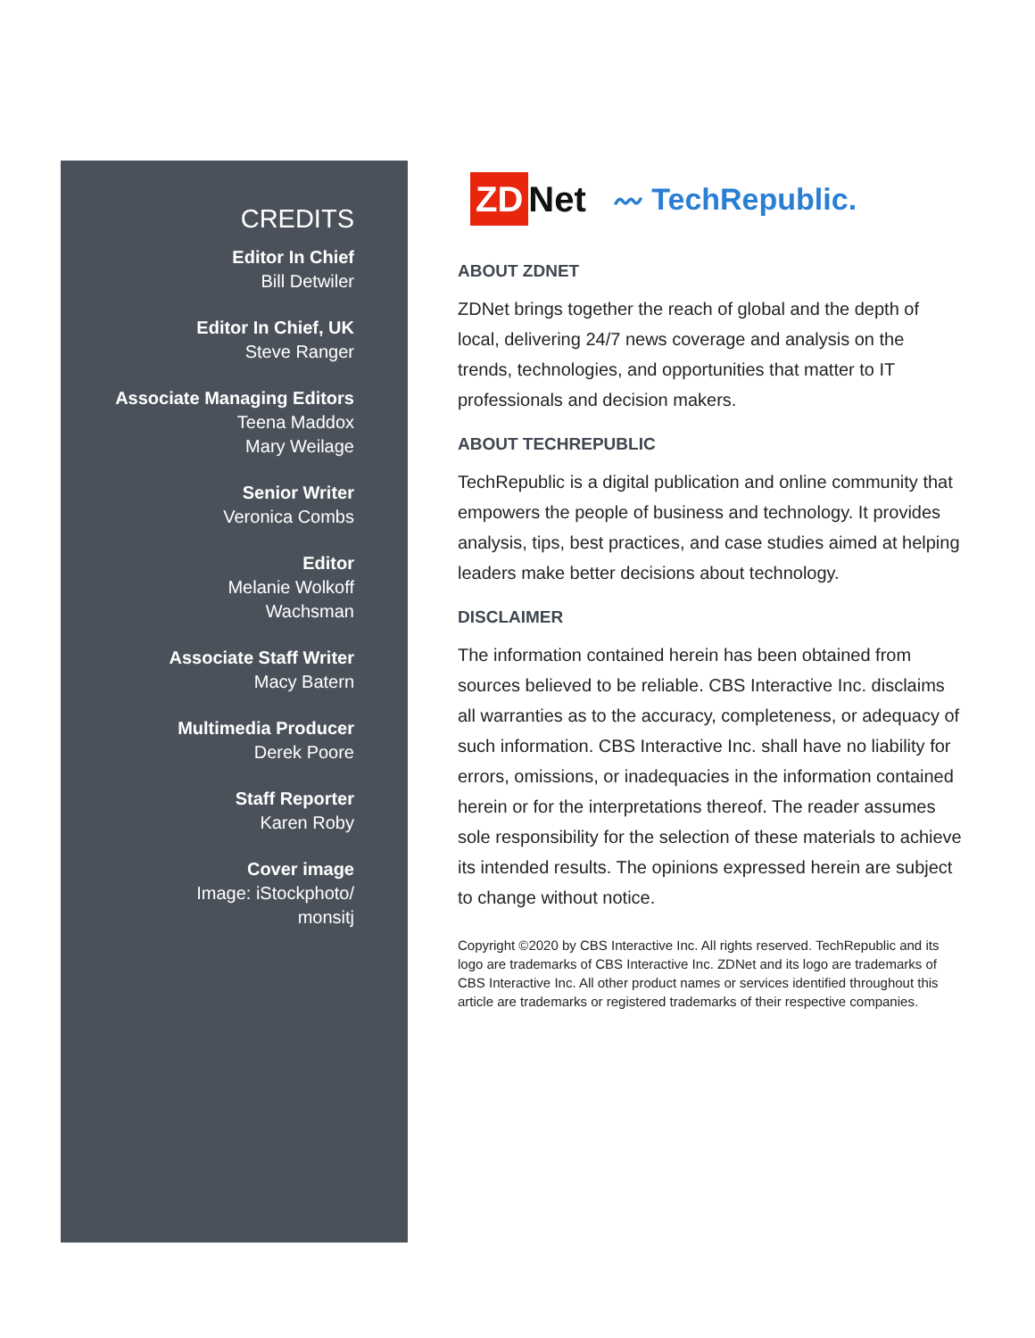CREDITS
Editor In Chief
Bill Detwiler
Editor In Chief, UK
Steve Ranger
Associate Managing Editors
Teena Maddox
Mary Weilage
Senior Writer
Veronica Combs
Editor
Melanie Wolkoff
Wachsman
Associate Staff Writer
Macy Batern
Multimedia Producer
Derek Poore
Staff Reporter
Karen Roby
Cover image
Image: iStockphoto/
monsitj
ZD Net 〰 TechRepublic.
ABOUT ZDNET
ZDNet brings together the reach of global and the depth of local, delivering 24/7 news coverage and analysis on the trends, technologies, and opportunities that matter to IT professionals and decision makers.
ABOUT TECHREPUBLIC
TechRepublic is a digital publication and online community that empowers the people of business and technology. It provides analysis, tips, best practices, and case studies aimed at helping leaders make better decisions about technology.
DISCLAIMER
The information contained herein has been obtained from sources believed to be reliable. CBS Interactive Inc. disclaims all warranties as to the accuracy, completeness, or adequacy of such information. CBS Interactive Inc. shall have no liability for errors, omissions, or inadequacies in the information contained herein or for the interpretations thereof. The reader assumes sole responsibility for the selection of these materials to achieve its intended results. The opinions expressed herein are subject to change without notice.
Copyright ©2020 by CBS Interactive Inc. All rights reserved. TechRepublic and its logo are trademarks of CBS Interactive Inc. ZDNet and its logo are trademarks of CBS Interactive Inc. All other product names or services identified throughout this article are trademarks or registered trademarks of their respective companies.